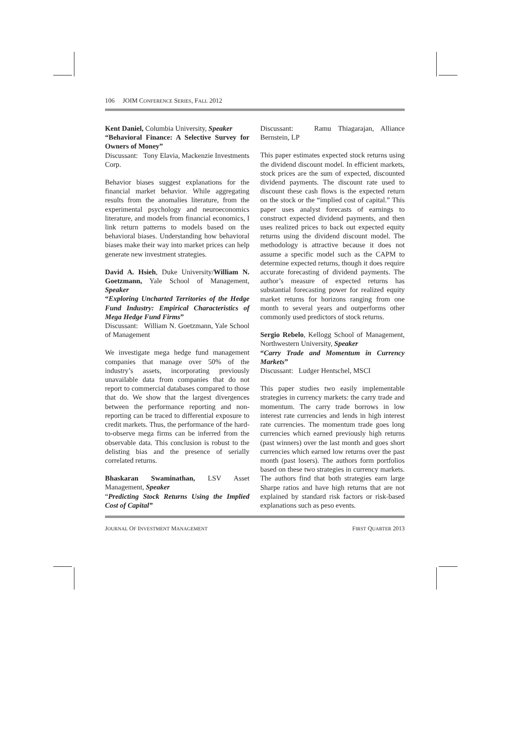106 JOIM CONFERENCE SERIES, FALL 2012
Kent Daniel, Columbia University, Speaker
“Behavioral Finance: A Selective Survey for Owners of Money”
Discussant: Tony Elavia, Mackenzie Investments Corp.
Behavior biases suggest explanations for the financial market behavior. While aggregating results from the anomalies literature, from the experimental psychology and neuroeconomics literature, and models from financial economics, I link return patterns to models based on the behavioral biases. Understanding how behavioral biases make their way into market prices can help generate new investment strategies.
David A. Hsieh, Duke University/William N. Goetzmann, Yale School of Management, Speaker
“Exploring Uncharted Territories of the Hedge Fund Industry: Empirical Characteristics of Mega Hedge Fund Firms”
Discussant: William N. Goetzmann, Yale School of Management
We investigate mega hedge fund management companies that manage over 50% of the industry’s assets, incorporating previously unavailable data from companies that do not report to commercial databases compared to those that do. We show that the largest divergences between the performance reporting and non-reporting can be traced to differential exposure to credit markets. Thus, the performance of the hard-to-observe mega firms can be inferred from the observable data. This conclusion is robust to the delisting bias and the presence of serially correlated returns.
Bhaskaran Swaminathan, LSV Asset Management, Speaker
“Predicting Stock Returns Using the Implied Cost of Capital”
Discussant: Ramu Thiagarajan, Alliance Bernstein, LP
This paper estimates expected stock returns using the dividend discount model. In efficient markets, stock prices are the sum of expected, discounted dividend payments. The discount rate used to discount these cash flows is the expected return on the stock or the “implied cost of capital.” This paper uses analyst forecasts of earnings to construct expected dividend payments, and then uses realized prices to back out expected equity returns using the dividend discount model. The methodology is attractive because it does not assume a specific model such as the CAPM to determine expected returns, though it does require accurate forecasting of dividend payments. The author’s measure of expected returns has substantial forecasting power for realized equity market returns for horizons ranging from one month to several years and outperforms other commonly used predictors of stock returns.
Sergio Rebelo, Kellogg School of Management, Northwestern University, Speaker
“Carry Trade and Momentum in Currency Markets”
Discussant: Ludger Hentschel, MSCI
This paper studies two easily implementable strategies in currency markets: the carry trade and momentum. The carry trade borrows in low interest rate currencies and lends in high interest rate currencies. The momentum trade goes long currencies which earned previously high returns (past winners) over the last month and goes short currencies which earned low returns over the past month (past losers). The authors form portfolios based on these two strategies in currency markets. The authors find that both strategies earn large Sharpe ratios and have high returns that are not explained by standard risk factors or risk-based explanations such as peso events.
JOURNAL OF INVESTMENT MANAGEMENT FIRST QUARTER 2013